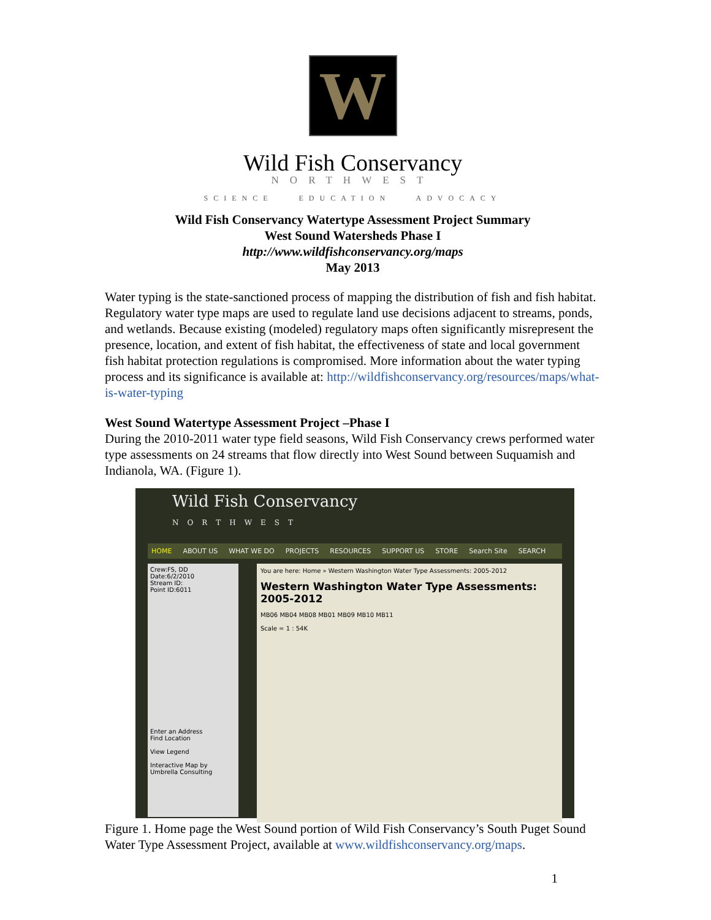W
Wild Fish Conservancy
NORTHWEST
SCIENCE EDUCATION ADVOCACY
Wild Fish Conservancy Watertype Assessment Project Summary
West Sound Watersheds Phase I
http://www.wildfishconservancy.org/maps
May 2013
Water typing is the state-sanctioned process of mapping the distribution of fish and fish habitat. Regulatory water type maps are used to regulate land use decisions adjacent to streams, ponds, and wetlands. Because existing (modeled) regulatory maps often significantly misrepresent the presence, location, and extent of fish habitat, the effectiveness of state and local government fish habitat protection regulations is compromised. More information about the water typing process and its significance is available at: http://wildfishconservancy.org/resources/maps/what-is-water-typing
West Sound Watertype Assessment Project –Phase I
During the 2010-2011 water type field seasons, Wild Fish Conservancy crews performed water type assessments on 24 streams that flow directly into West Sound between Suquamish and Indianola, WA. (Figure 1).
Wild Fish Conservancy
NORTHWEST
HOME ABOUT US WHAT WE DO PROJECTS RESOURCES SUPPORT US STORE Search Site SEARCH
Crew:FS, DD
Date:6/2/2010
Stream ID:
Point ID:6011
Enter an Address
Find Location
View Legend
Interactive Map by Umbrella Consulting
You are here: Home » Western Washington Water Type Assessments: 2005-2012
Western Washington Water Type Assessments: 2005-2012
MB06 MB04 MB08 MB01 MB09 MB10 MB11
Scale = 1 : 54K
Figure 1. Home page the West Sound portion of Wild Fish Conservancy’s South Puget Sound Water Type Assessment Project, available at www.wildfishconservancy.org/maps.
1